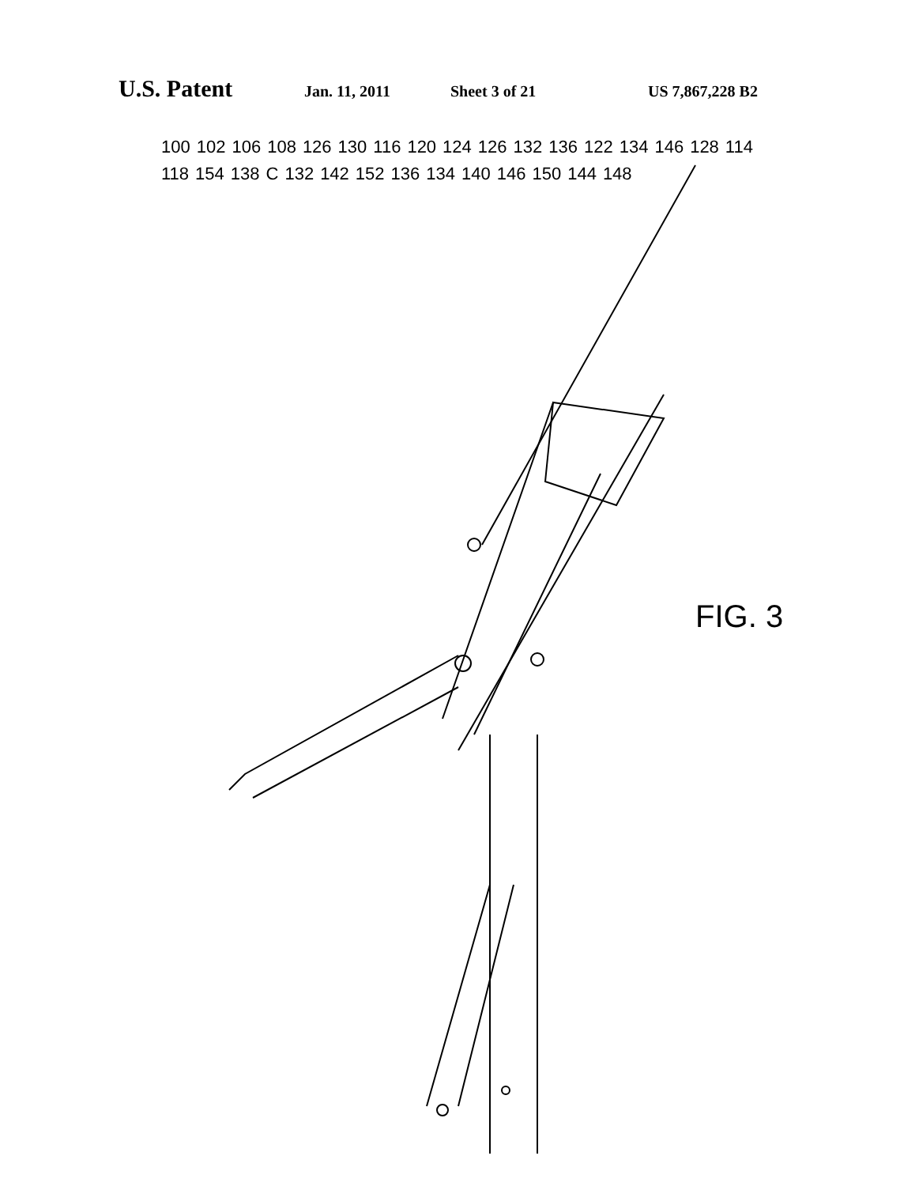U.S. Patent Jan. 11, 2011 Sheet 3 of 21 US 7,867,228 B2
100 102 106 108 126 130 116 120 124 126 132 136 122 134 146 128 114 118 154 138 C 132 142 152 136 134 140 146 150 144 148
FIG. 3